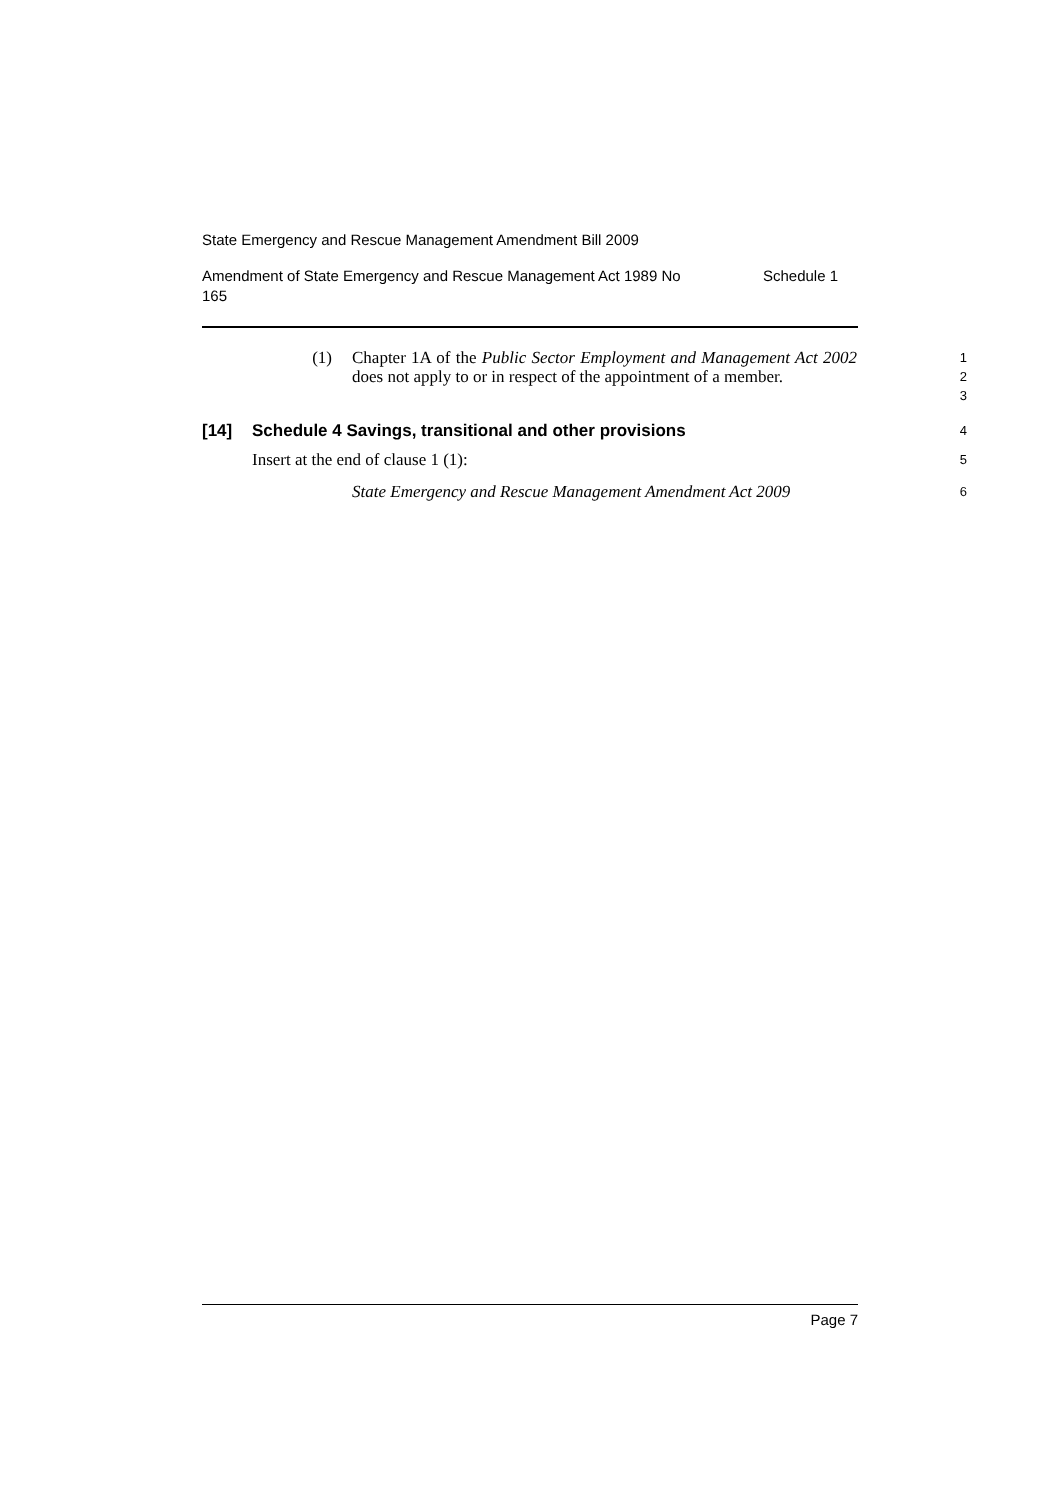State Emergency and Rescue Management Amendment Bill 2009
Amendment of State Emergency and Rescue Management Act 1989 No
165 Schedule 1
(1) Chapter 1A of the Public Sector Employment and Management Act 2002 does not apply to or in respect of the appointment of a member.
1
2
3
[14] Schedule 4 Savings, transitional and other provisions
4
Insert at the end of clause 1 (1):
5
State Emergency and Rescue Management Amendment Act 2009
6
Page 7